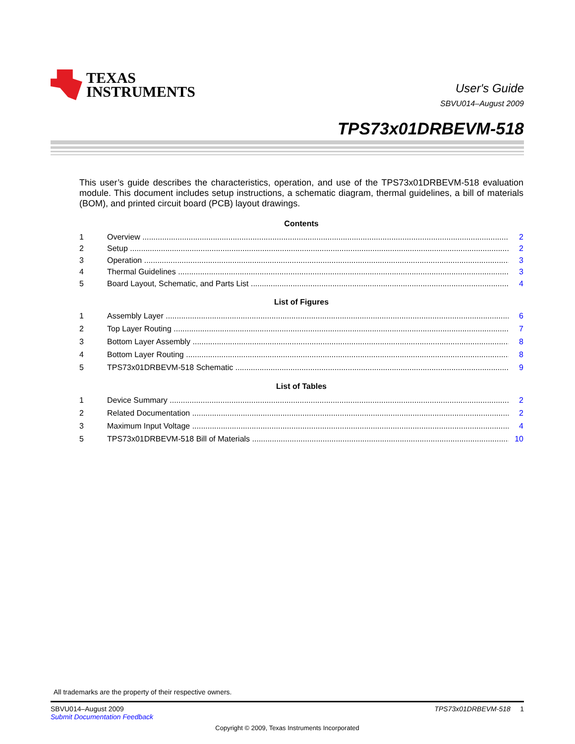TEXAS
INSTRUMENTS
User's Guide
SBVU014–August 2009
TPS73x01DRBEVM-518
This user’s guide describes the characteristics, operation, and use of the TPS73x01DRBEVM-518 evaluation module. This document includes setup instructions, a schematic diagram, thermal guidelines, a bill of materials (BOM), and printed circuit board (PCB) layout drawings.
Contents
1 Overview 2
2 Setup 2
3 Operation 3
4 Thermal Guidelines 3
5 Board Layout, Schematic, and Parts List 4
List of Figures
1 Assembly Layer 6
2 Top Layer Routing 7
3 Bottom Layer Assembly 8
4 Bottom Layer Routing 8
5 TPS73x01DRBEVM-518 Schematic 9
List of Tables
1 Device Summary 2
2 Related Documentation 2
3 Maximum Input Voltage 4
5 TPS73x01DRBEVM-518 Bill of Materials 10
All trademarks are the property of their respective owners.
SBVU014–August 2009
Submit Documentation Feedback
TPS73x01DRBEVM-518 1
Copyright © 2009, Texas Instruments Incorporated